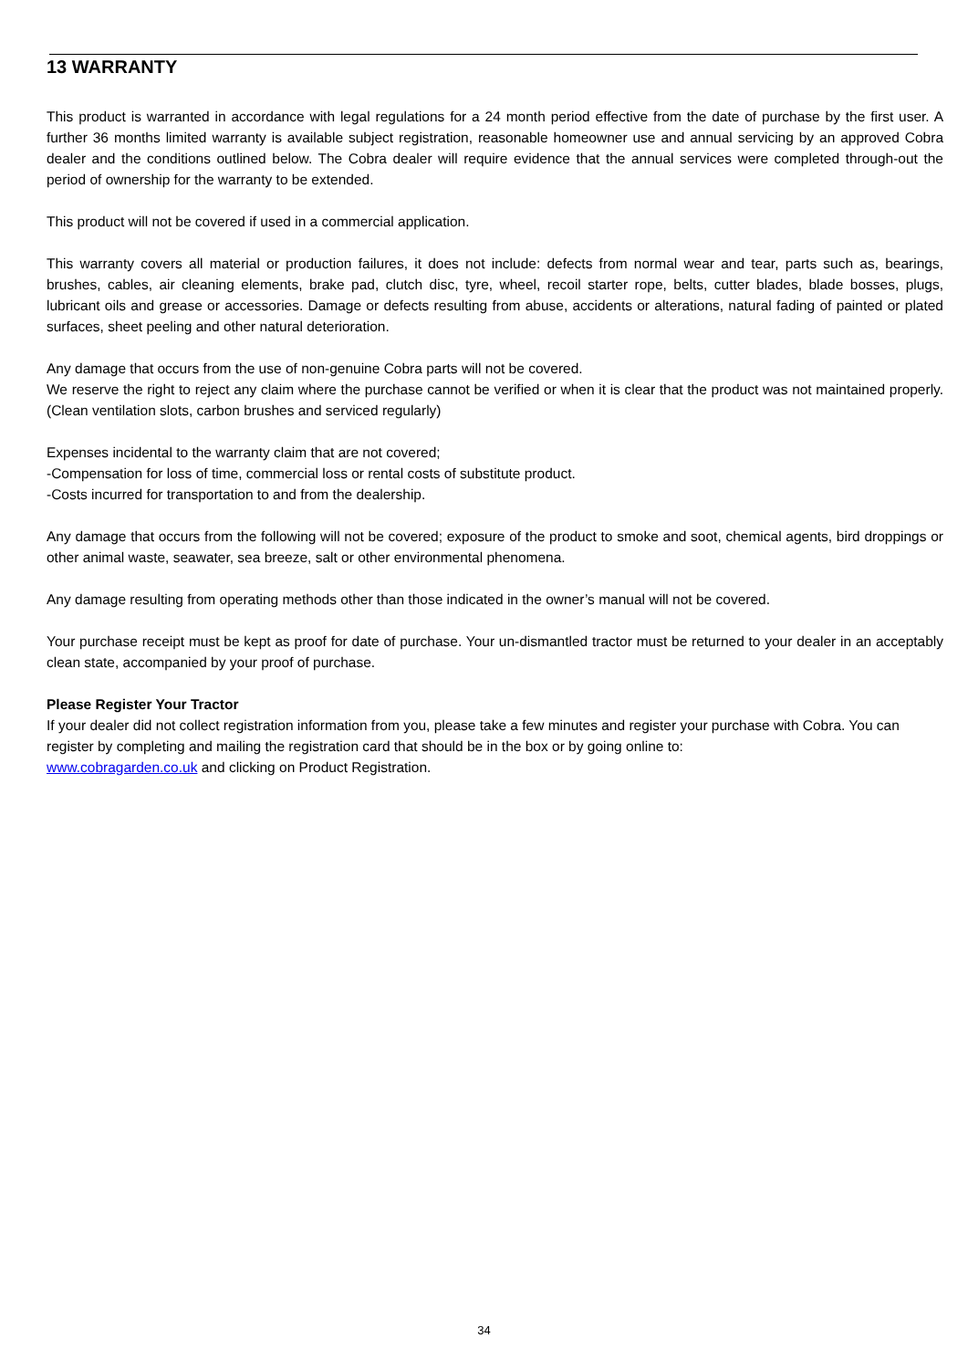13 WARRANTY
This product is warranted in accordance with legal regulations for a 24 month period effective from the date of purchase by the first user. A further 36 months limited warranty is available subject registration, reasonable homeowner use and annual servicing by an approved Cobra dealer and the conditions outlined below. The Cobra dealer will require evidence that the annual services were completed through-out the period of ownership for the warranty to be extended.
This product will not be covered if used in a commercial application.
This warranty covers all material or production failures, it does not include: defects from normal wear and tear, parts such as, bearings, brushes, cables, air cleaning elements, brake pad, clutch disc, tyre, wheel, recoil starter rope, belts, cutter blades, blade bosses, plugs, lubricant oils and grease or accessories. Damage or defects resulting from abuse, accidents or alterations, natural fading of painted or plated surfaces, sheet peeling and other natural deterioration.
Any damage that occurs from the use of non-genuine Cobra parts will not be covered.
We reserve the right to reject any claim where the purchase cannot be verified or when it is clear that the product was not maintained properly. (Clean ventilation slots, carbon brushes and serviced regularly)
Expenses incidental to the warranty claim that are not covered;
-Compensation for loss of time, commercial loss or rental costs of substitute product.
-Costs incurred for transportation to and from the dealership.
Any damage that occurs from the following will not be covered; exposure of the product to smoke and soot, chemical agents, bird droppings or other animal waste, seawater, sea breeze, salt or other environmental phenomena.
Any damage resulting from operating methods other than those indicated in the owner’s manual will not be covered.
Your purchase receipt must be kept as proof for date of purchase. Your un-dismantled tractor must be returned to your dealer in an acceptably clean state, accompanied by your proof of purchase.
Please Register Your Tractor
If your dealer did not collect registration information from you, please take a few minutes and register your purchase with Cobra. You can register by completing and mailing the registration card that should be in the box or by going online to:
www.cobragarden.co.uk and clicking on Product Registration.
34